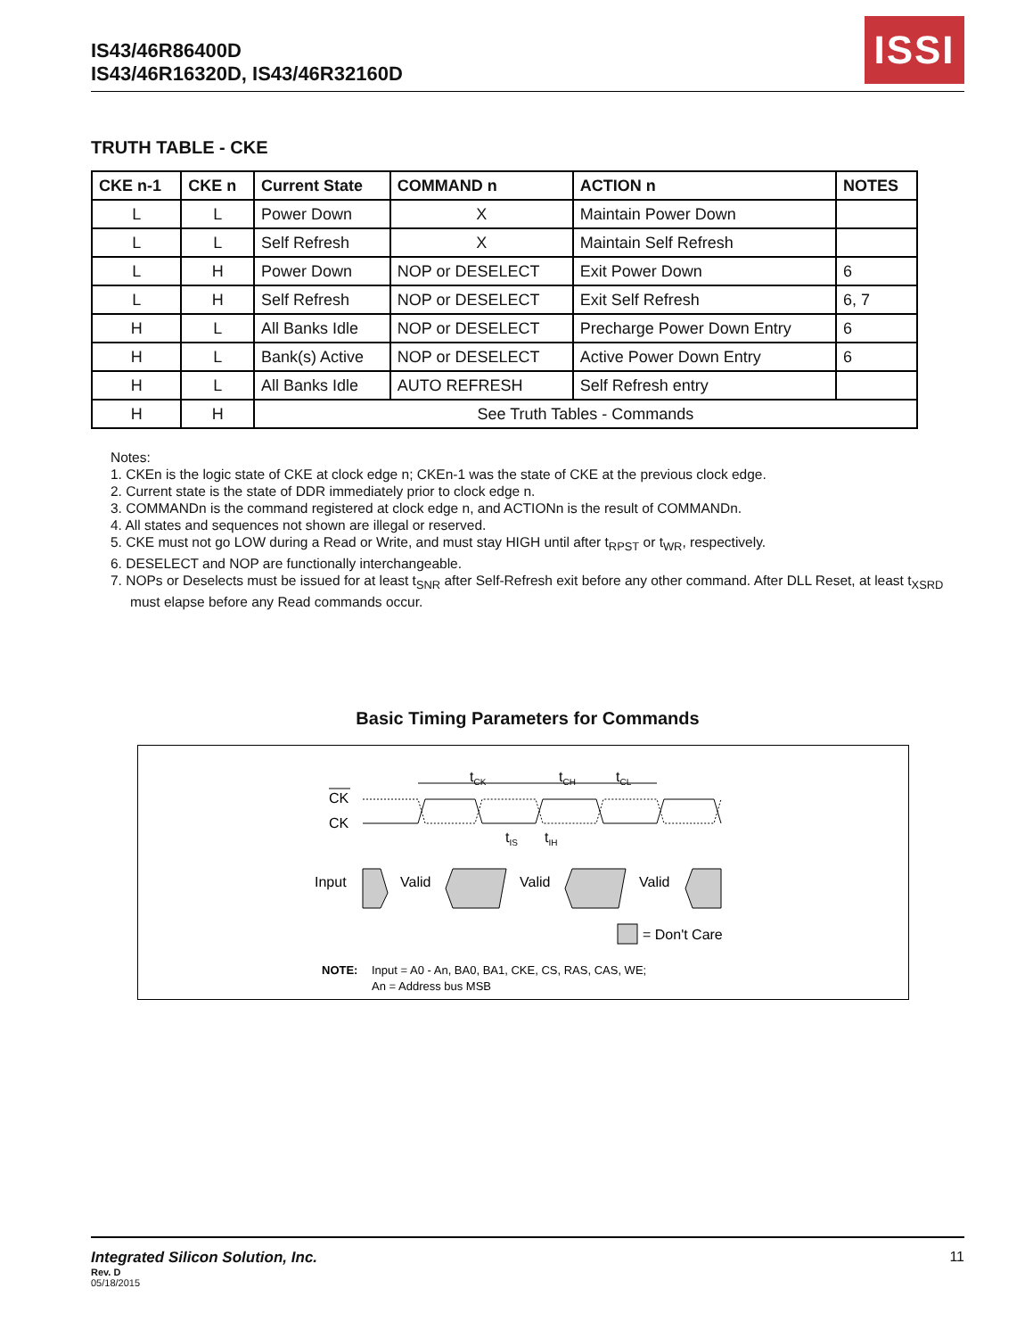IS43/46R86400D
IS43/46R16320D, IS43/46R32160D
ISSI
TRUTH TABLE - CKE
| CKE n-1 | CKE n | Current State | COMMAND n | ACTION n | NOTES |
| --- | --- | --- | --- | --- | --- |
| L | L | Power Down | X | Maintain Power Down | |
| L | L | Self Refresh | X | Maintain Self Refresh | |
| L | H | Power Down | NOP or DESELECT | Exit Power Down | 6 |
| L | H | Self Refresh | NOP or DESELECT | Exit Self Refresh | 6, 7 |
| H | L | All Banks Idle | NOP or DESELECT | Precharge Power Down Entry | 6 |
| H | L | Bank(s) Active | NOP or DESELECT | Active Power Down Entry | 6 |
| H | L | All Banks Idle | AUTO REFRESH | Self Refresh entry | |
| H | H | See Truth Tables - Commands | | | |
Notes:
1. CKEn is the logic state of CKE at clock edge n; CKEn-1 was the state of CKE at the previous clock edge.
2. Current state is the state of DDR immediately prior to clock edge n.
3. COMMANDn is the command registered at clock edge n, and ACTIONn is the result of COMMANDn.
4. All states and sequences not shown are illegal or reserved.
5. CKE must not go LOW during a Read or Write, and must stay HIGH until after t<sub>RPST</sub> or t<sub>WR</sub>, respectively.
6. DESELECT and NOP are functionally interchangeable.
7. NOPs or Deselects must be issued for at least t<sub>SNR</sub> after Self-Refresh exit before any other command. After DLL Reset, at least t<sub>XSRD</sub> must elapse before any Read commands occur.
Basic Timing Parameters for Commands
tCK
tCH
tCL
CK
CK
tIS
tIH
Input
Valid
Valid
Valid
= Don't Care
NOTE:
Input = A0 - An, BA0, BA1, CKE, CS, RAS, CAS, WE;
An = Address bus MSB
11
Integrated Silicon Solution, Inc.
Rev. D
05/18/2015